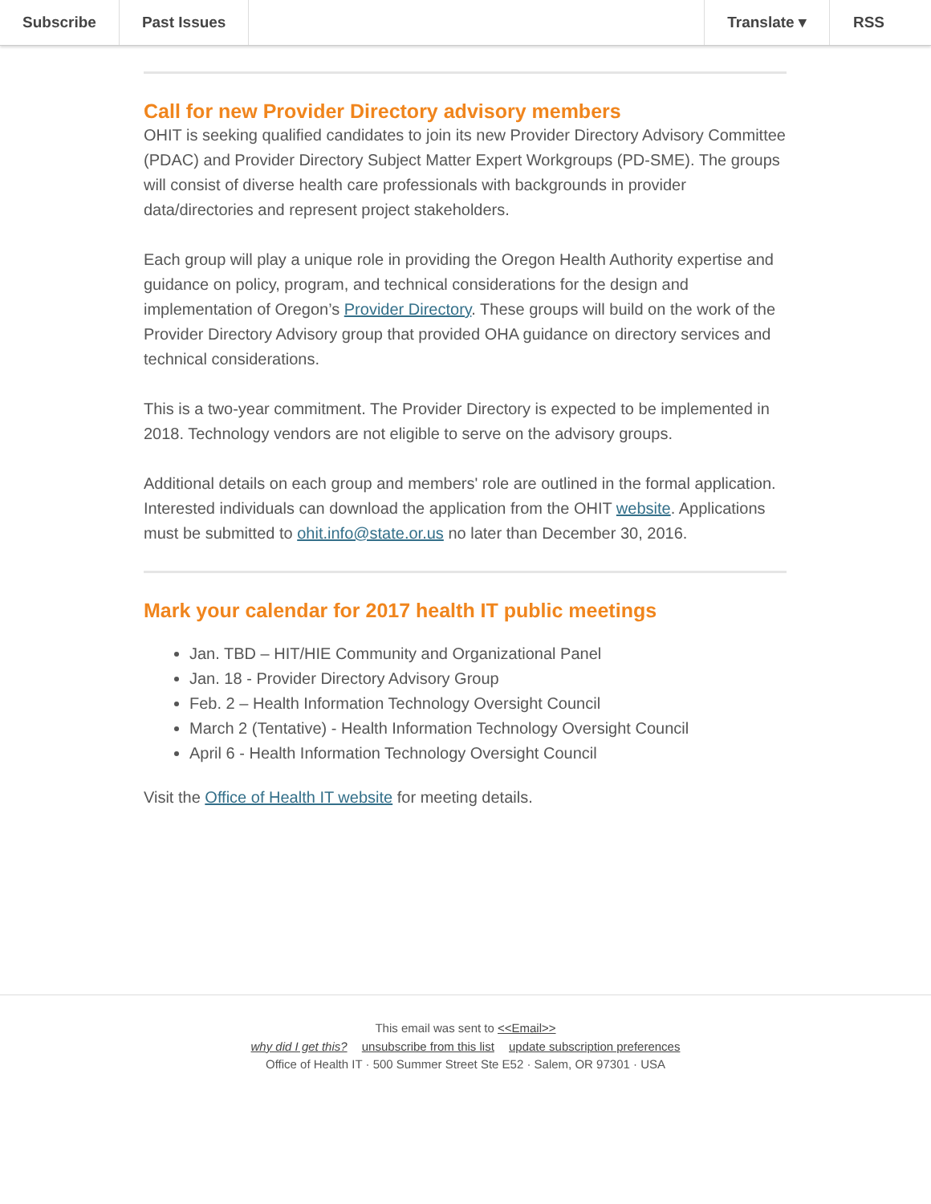Subscribe Past Issues Translate ▾ RSS
Call for new Provider Directory advisory members
OHIT is seeking qualified candidates to join its new Provider Directory Advisory Committee (PDAC) and Provider Directory Subject Matter Expert Workgroups (PD-SME). The groups will consist of diverse health care professionals with backgrounds in provider data/directories and represent project stakeholders.
Each group will play a unique role in providing the Oregon Health Authority expertise and guidance on policy, program, and technical considerations for the design and implementation of Oregon’s Provider Directory. These groups will build on the work of the Provider Directory Advisory group that provided OHA guidance on directory services and technical considerations.
This is a two-year commitment. The Provider Directory is expected to be implemented in 2018. Technology vendors are not eligible to serve on the advisory groups.
Additional details on each group and members' role are outlined in the formal application. Interested individuals can download the application from the OHIT website. Applications must be submitted to ohit.info@state.or.us no later than December 30, 2016.
Mark your calendar for 2017 health IT public meetings
Jan. TBD – HIT/HIE Community and Organizational Panel
Jan. 18 - Provider Directory Advisory Group
Feb. 2 – Health Information Technology Oversight Council
March 2 (Tentative) - Health Information Technology Oversight Council
April 6 - Health Information Technology Oversight Council
Visit the Office of Health IT website for meeting details.
This email was sent to <<Email>>
why did I get this? unsubscribe from this list update subscription preferences
Office of Health IT · 500 Summer Street Ste E52 · Salem, OR 97301 · USA